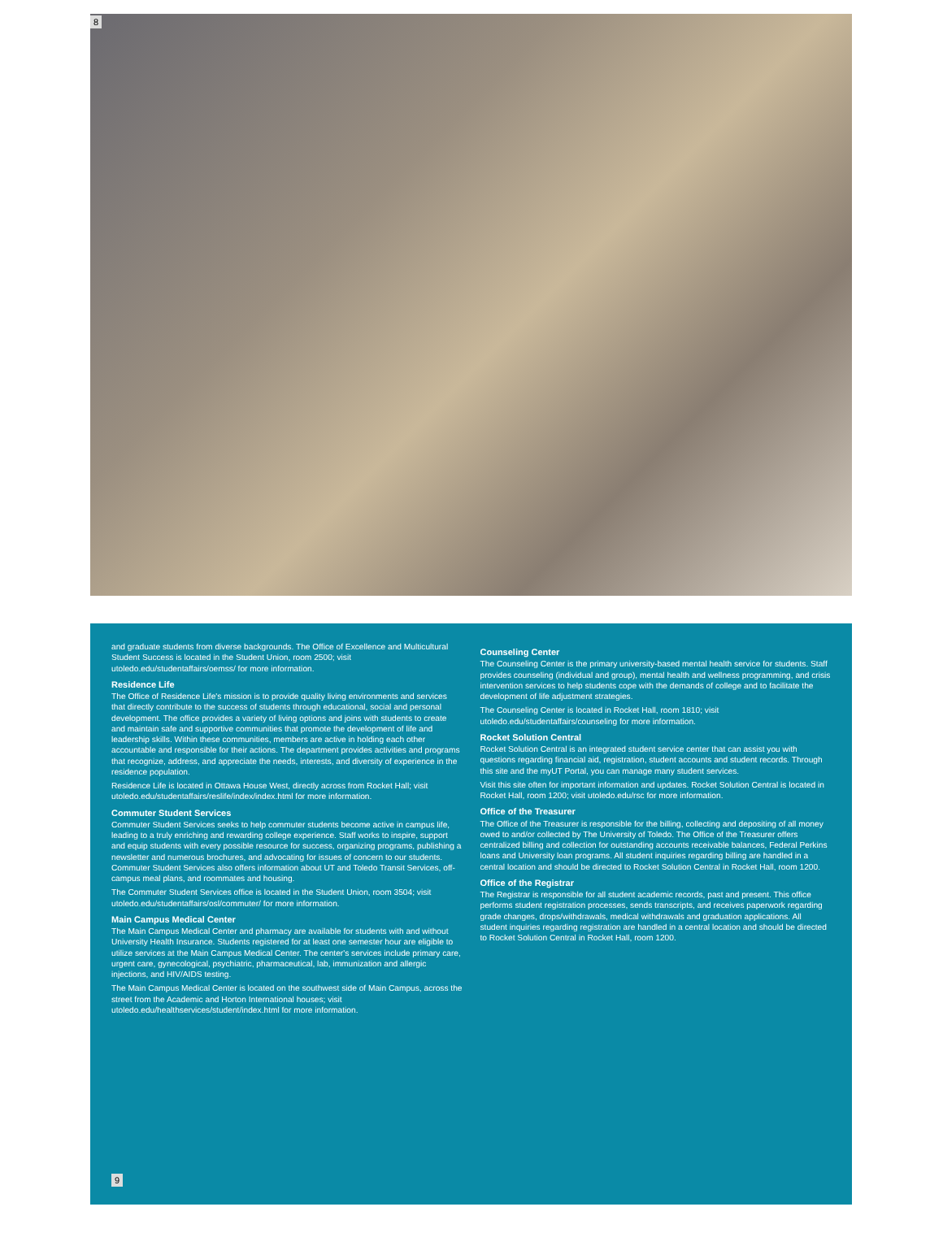8
and graduate students from diverse backgrounds. The Office of Excellence and Multicultural Student Success is located in the Student Union, room 2500; visit utoledo.edu/studentaffairs/oemss/ for more information.
Residence Life
The Office of Residence Life's mission is to provide quality living environments and services that directly contribute to the success of students through educational, social and personal development. The office provides a variety of living options and joins with students to create and maintain safe and supportive communities that promote the development of life and leadership skills. Within these communities, members are active in holding each other accountable and responsible for their actions. The department provides activities and programs that recognize, address, and appreciate the needs, interests, and diversity of experience in the residence population.
Residence Life is located in Ottawa House West, directly across from Rocket Hall; visit utoledo.edu/studentaffairs/reslife/index/index.html for more information.
Commuter Student Services
Commuter Student Services seeks to help commuter students become active in campus life, leading to a truly enriching and rewarding college experience. Staff works to inspire, support and equip students with every possible resource for success, organizing programs, publishing a newsletter and numerous brochures, and advocating for issues of concern to our students. Commuter Student Services also offers information about UT and Toledo Transit Services, off-campus meal plans, and roommates and housing.
The Commuter Student Services office is located in the Student Union, room 3504; visit utoledo.edu/studentaffairs/osl/commuter/ for more information.
Main Campus Medical Center
The Main Campus Medical Center and pharmacy are available for students with and without University Health Insurance. Students registered for at least one semester hour are eligible to utilize services at the Main Campus Medical Center. The center's services include primary care, urgent care, gynecological, psychiatric, pharmaceutical, lab, immunization and allergic injections, and HIV/AIDS testing.
The Main Campus Medical Center is located on the southwest side of Main Campus, across the street from the Academic and Horton International houses; visit utoledo.edu/healthservices/student/index.html for more information.
Counseling Center
The Counseling Center is the primary university-based mental health service for students. Staff provides counseling (individual and group), mental health and wellness programming, and crisis intervention services to help students cope with the demands of college and to facilitate the development of life adjustment strategies.
The Counseling Center is located in Rocket Hall, room 1810; visit utoledo.edu/studentaffairs/counseling for more information.
Rocket Solution Central
Rocket Solution Central is an integrated student service center that can assist you with questions regarding financial aid, registration, student accounts and student records. Through this site and the myUT Portal, you can manage many student services.
Visit this site often for important information and updates. Rocket Solution Central is located in Rocket Hall, room 1200; visit utoledo.edu/rsc for more information.
Office of the Treasurer
The Office of the Treasurer is responsible for the billing, collecting and depositing of all money owed to and/or collected by The University of Toledo. The Office of the Treasurer offers centralized billing and collection for outstanding accounts receivable balances, Federal Perkins loans and University loan programs. All student inquiries regarding billing are handled in a central location and should be directed to Rocket Solution Central in Rocket Hall, room 1200.
Office of the Registrar
The Registrar is responsible for all student academic records, past and present. This office performs student registration processes, sends transcripts, and receives paperwork regarding grade changes, drops/withdrawals, medical withdrawals and graduation applications. All student inquiries regarding registration are handled in a central location and should be directed to Rocket Solution Central in Rocket Hall, room 1200.
9